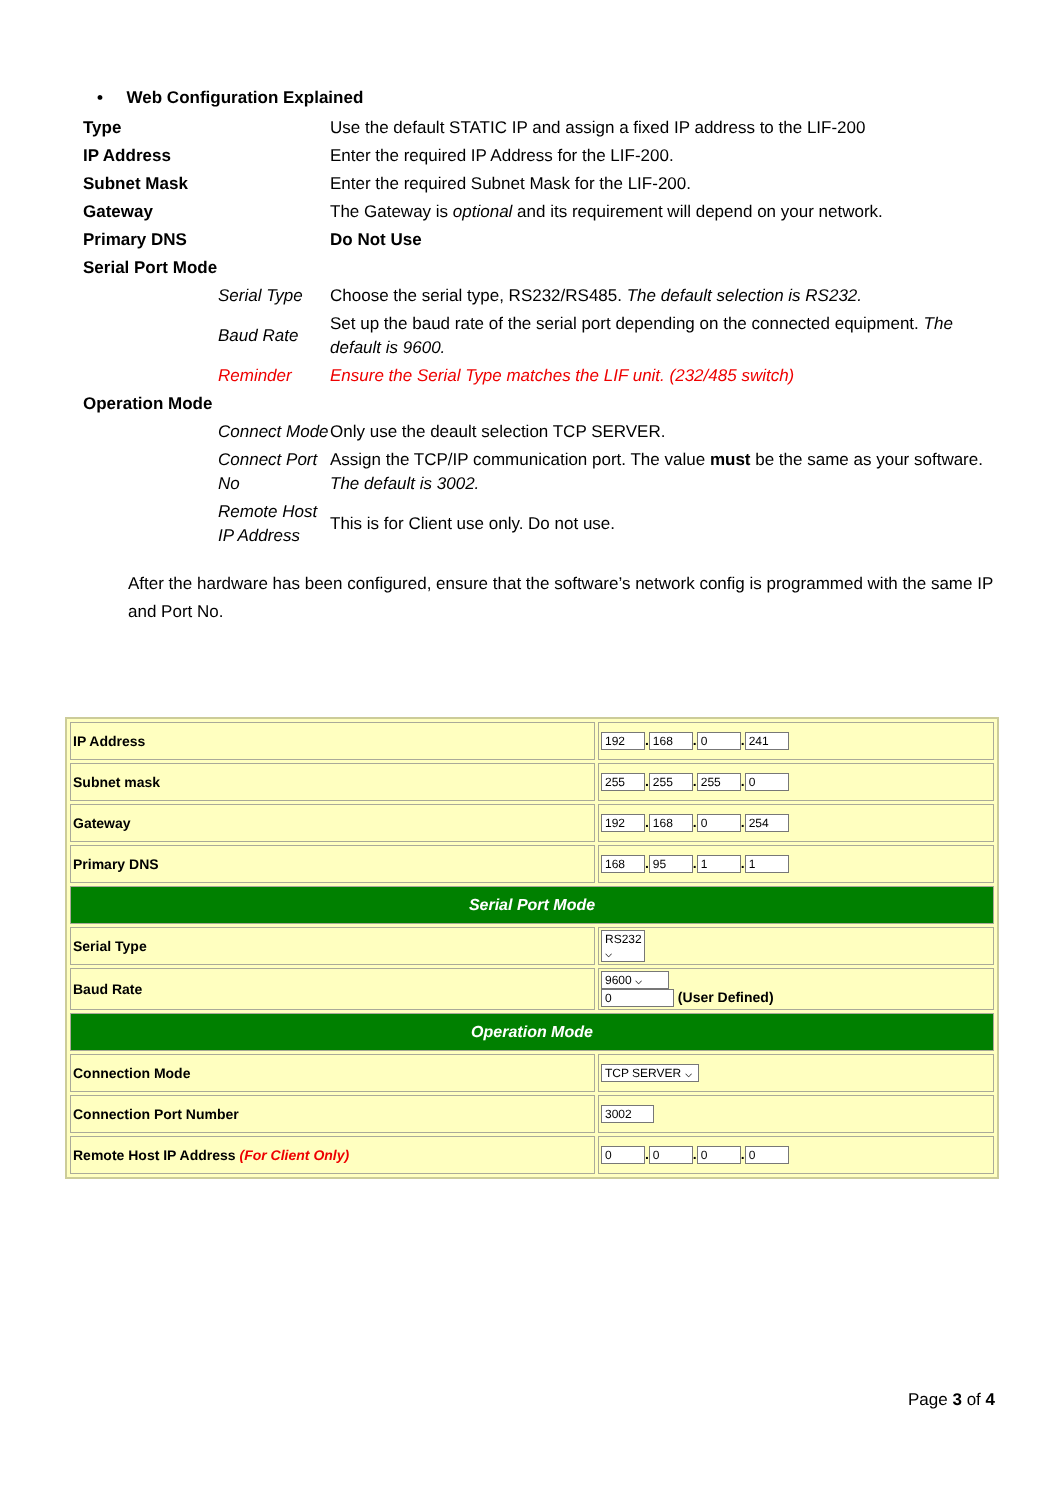• Web Configuration Explained
| Type | | Use the default STATIC IP and assign a fixed IP address to the LIF-200 |
| IP Address | | Enter the required IP Address for the LIF-200. |
| Subnet Mask | | Enter the required Subnet Mask for the LIF-200. |
| Gateway | | The Gateway is optional and its requirement will depend on your network. |
| Primary DNS | | Do Not Use |
| Serial Port Mode | | |
| | Serial Type | Choose the serial type, RS232/RS485. The default selection is RS232. |
| | Baud Rate | Set up the baud rate of the serial port depending on the connected equipment. The default is 9600. |
| | Reminder | Ensure the Serial Type matches the LIF unit. (232/485 switch) |
| Operation Mode | | |
| | Connect Mode | Only use the deault selection TCP SERVER. |
| | Connect Port No | Assign the TCP/IP communication port. The value must be the same as your software. The default is 3002. |
| | Remote Host IP Address | This is for Client use only. Do not use. |
After the hardware has been configured, ensure that the software’s network config is programmed with the same IP and Port No.
| IP Address | 192 . 168 . 0 . 241 |
| Subnet mask | 255 . 255 . 255 . 0 |
| Gateway | 192 . 168 . 0 . 254 |
| Primary DNS | 168 . 95 . 1 . 1 |
| Serial Port Mode | |
| Serial Type | RS232 ⌵ |
| Baud Rate | 9600 ⌵ 0 (User Defined) |
| Operation Mode | |
| Connection Mode | TCP SERVER ⌵ |
| Connection Port Number | 3002 |
| Remote Host IP Address (For Client Only) | 0 . 0 . 0 . 0 |
Page 3 of 4